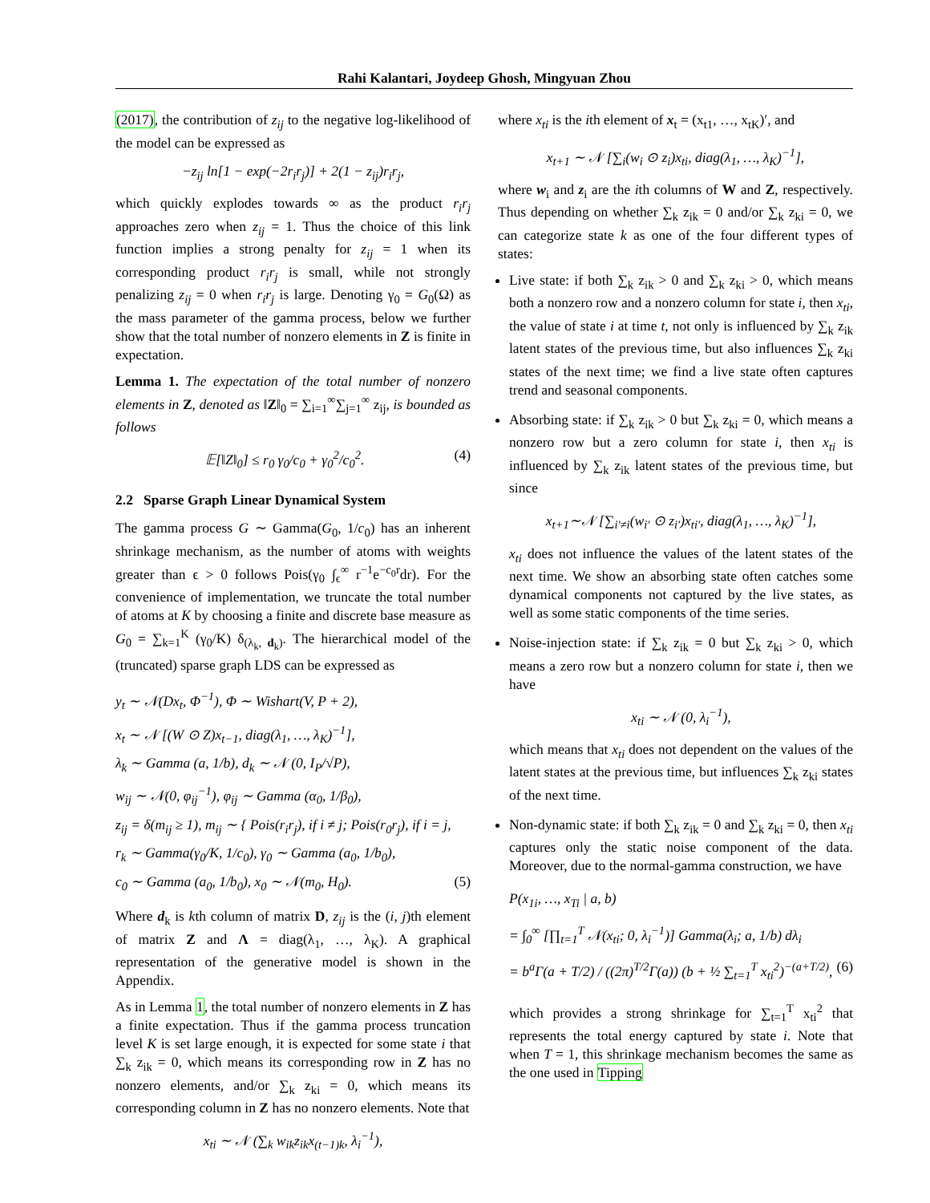Rahi Kalantari, Joydeep Ghosh, Mingyuan Zhou
(2017), the contribution of z<sub>ij</sub> to the negative log-likelihood of the model can be expressed as
−z<sub>ij</sub> ln[1 − exp(−2r<sub>i</sub>r<sub>j</sub>)] + 2(1 − z<sub>ij</sub>)r<sub>i</sub>r<sub>j</sub>,
which quickly explodes towards ∞ as the product r<sub>i</sub>r<sub>j</sub> approaches zero when z<sub>ij</sub> = 1. Thus the choice of this link function implies a strong penalty for z<sub>ij</sub> = 1 when its corresponding product r<sub>i</sub>r<sub>j</sub> is small, while not strongly penalizing z<sub>ij</sub> = 0 when r<sub>i</sub>r<sub>j</sub> is large. Denoting γ<sub>0</sub> = G<sub>0</sub>(Ω) as the mass parameter of the gamma process, below we further show that the total number of nonzero elements in Z is finite in expectation.
Lemma 1. The expectation of the total number of nonzero elements in Z, denoted as ‖Z‖<sub>0</sub> = ∑<sub>i=1</sub><sup>∞</sup>∑<sub>j=1</sub><sup>∞</sup> z<sub>ij</sub>, is bounded as follows
𝔼[‖Z‖<sub>0</sub>] ≤ r<sub>0</sub> γ<sub>0</sub>/c<sub>0</sub> + γ<sub>0</sub><sup>2</sup>/c<sub>0</sub><sup>2</sup>. (4)
2.2 Sparse Graph Linear Dynamical System
The gamma process G ∼ Gamma(G<sub>0</sub>, 1/c<sub>0</sub>) has an inherent shrinkage mechanism, as the number of atoms with weights greater than ϵ > 0 follows Pois(γ<sub>0</sub> ∫<sub>ϵ</sub><sup>∞</sup> r<sup>−1</sup>e<sup>−c<sub>0</sub>r</sup>dr). For the convenience of implementation, we truncate the total number of atoms at K by choosing a finite and discrete base measure as G<sub>0</sub> = ∑<sub>k=1</sub><sup>K</sup> (γ<sub>0</sub>/K) δ<sub>(λ<sub>k</sub>, d<sub>k</sub>)</sub>. The hierarchical model of the (truncated) sparse graph LDS can be expressed as
y<sub>t</sub> ∼ 𝒩(Dx<sub>t</sub>, Φ<sup>−1</sup>), Φ ∼ Wishart(V, P + 2),
x<sub>t</sub> ∼ 𝒩 [(W ⊙ Z)x<sub>t−1</sub>, diag(λ<sub>1</sub>, …, λ<sub>K</sub>)<sup>−1</sup>],
λ<sub>k</sub> ∼ Gamma (a, 1/b), d<sub>k</sub> ∼ 𝒩 (0, I<sub>P</sub>/√P),
w<sub>ij</sub> ∼ 𝒩(0, φ<sub>ij</sub><sup>−1</sup>), φ<sub>ij</sub> ∼ Gamma (α<sub>0</sub>, 1/β<sub>0</sub>),
z<sub>ij</sub> = δ(m<sub>ij</sub> ≥ 1), m<sub>ij</sub> ∼ { Pois(r<sub>i</sub>r<sub>j</sub>), if i ≠ j; Pois(r<sub>0</sub>r<sub>j</sub>), if i = j,
r<sub>k</sub> ∼ Gamma(γ<sub>0</sub>/K, 1/c<sub>0</sub>), γ<sub>0</sub> ∼ Gamma (a<sub>0</sub>, 1/b<sub>0</sub>),
c<sub>0</sub> ∼ Gamma (a<sub>0</sub>, 1/b<sub>0</sub>), x<sub>0</sub> ∼ 𝒩(m<sub>0</sub>, H<sub>0</sub>). (5)
Where d<sub>k</sub> is kth column of matrix D, z<sub>ij</sub> is the (i, j)th element of matrix Z and Λ = diag(λ<sub>1</sub>, …, λ<sub>K</sub>). A graphical representation of the generative model is shown in the Appendix.
As in Lemma 1, the total number of nonzero elements in Z has a finite expectation. Thus if the gamma process truncation level K is set large enough, it is expected for some state i that ∑<sub>k</sub> z<sub>ik</sub> = 0, which means its corresponding row in Z has no nonzero elements, and/or ∑<sub>k</sub> z<sub>ki</sub> = 0, which means its corresponding column in Z has no nonzero elements. Note that
x<sub>ti</sub> ∼ 𝒩 (∑<sub>k</sub> w<sub>ik</sub>z<sub>ik</sub>x<sub>(t−1)k</sub>, λ<sub>i</sub><sup>−1</sup>),
where x<sub>ti</sub> is the ith element of x<sub>t</sub> = (x<sub>t1</sub>, …, x<sub>tK</sub>)′, and
x<sub>t+1</sub> ∼ 𝒩 [∑<sub>i</sub>(w<sub>i</sub> ⊙ z<sub>i</sub>)x<sub>ti</sub>, diag(λ<sub>1</sub>, …, λ<sub>K</sub>)<sup>−1</sup>],
where w<sub>i</sub> and z<sub>i</sub> are the ith columns of W and Z, respectively. Thus depending on whether ∑<sub>k</sub> z<sub>ik</sub> = 0 and/or ∑<sub>k</sub> z<sub>ki</sub> = 0, we can categorize state k as one of the four different types of states:
Live state: if both ∑<sub>k</sub> z<sub>ik</sub> > 0 and ∑<sub>k</sub> z<sub>ki</sub> > 0, which means both a nonzero row and a nonzero column for state i, then x<sub>ti</sub>, the value of state i at time t, not only is influenced by ∑<sub>k</sub> z<sub>ik</sub> latent states of the previous time, but also influences ∑<sub>k</sub> z<sub>ki</sub> states of the next time; we find a live state often captures trend and seasonal components.
Absorbing state: if ∑<sub>k</sub> z<sub>ik</sub> > 0 but ∑<sub>k</sub> z<sub>ki</sub> = 0, which means a nonzero row but a zero column for state i, then x<sub>ti</sub> is influenced by ∑<sub>k</sub> z<sub>ik</sub> latent states of the previous time, but since
x<sub>t+1</sub>∼𝒩 [∑<sub>i′≠i</sub>(w<sub>i′</sub> ⊙ z<sub>i′</sub>)x<sub>ti′</sub>, diag(λ<sub>1</sub>, …, λ<sub>K</sub>)<sup>−1</sup>],
x<sub>ti</sub> does not influence the values of the latent states of the next time. We show an absorbing state often catches some dynamical components not captured by the live states, as well as some static components of the time series.
Noise-injection state: if ∑<sub>k</sub> z<sub>ik</sub> = 0 but ∑<sub>k</sub> z<sub>ki</sub> > 0, which means a zero row but a nonzero column for state i, then we have
x<sub>ti</sub> ∼ 𝒩 (0, λ<sub>i</sub><sup>−1</sup>),
which means that x<sub>ti</sub> does not dependent on the values of the latent states at the previous time, but influences ∑<sub>k</sub> z<sub>ki</sub> states of the next time.
Non-dynamic state: if both ∑<sub>k</sub> z<sub>ik</sub> = 0 and ∑<sub>k</sub> z<sub>ki</sub> = 0, then x<sub>ti</sub> captures only the static noise component of the data. Moreover, due to the normal-gamma construction, we have
P(x<sub>1i</sub>, …, x<sub>Ti</sub> | a, b)
= ∫<sub>0</sub><sup>∞</sup> [∏<sub>t=1</sub><sup>T</sup> 𝒩(x<sub>ti</sub>; 0, λ<sub>i</sub><sup>−1</sup>)] Gamma(λ<sub>i</sub>; a, 1/b) dλ<sub>i</sub>
= b<sup>a</sup>Γ(a + T/2) / ((2π)<sup>T/2</sup>Γ(a)) (b + ½ ∑<sub>t=1</sub><sup>T</sup> x<sub>ti</sub><sup>2</sup>)<sup>−(a+T/2)</sup>, (6)
which provides a strong shrinkage for ∑<sub>t=1</sub><sup>T</sup> x<sub>ti</sub><sup>2</sup> that represents the total energy captured by state i. Note that when T = 1, this shrinkage mechanism becomes the same as the one used in Tipping